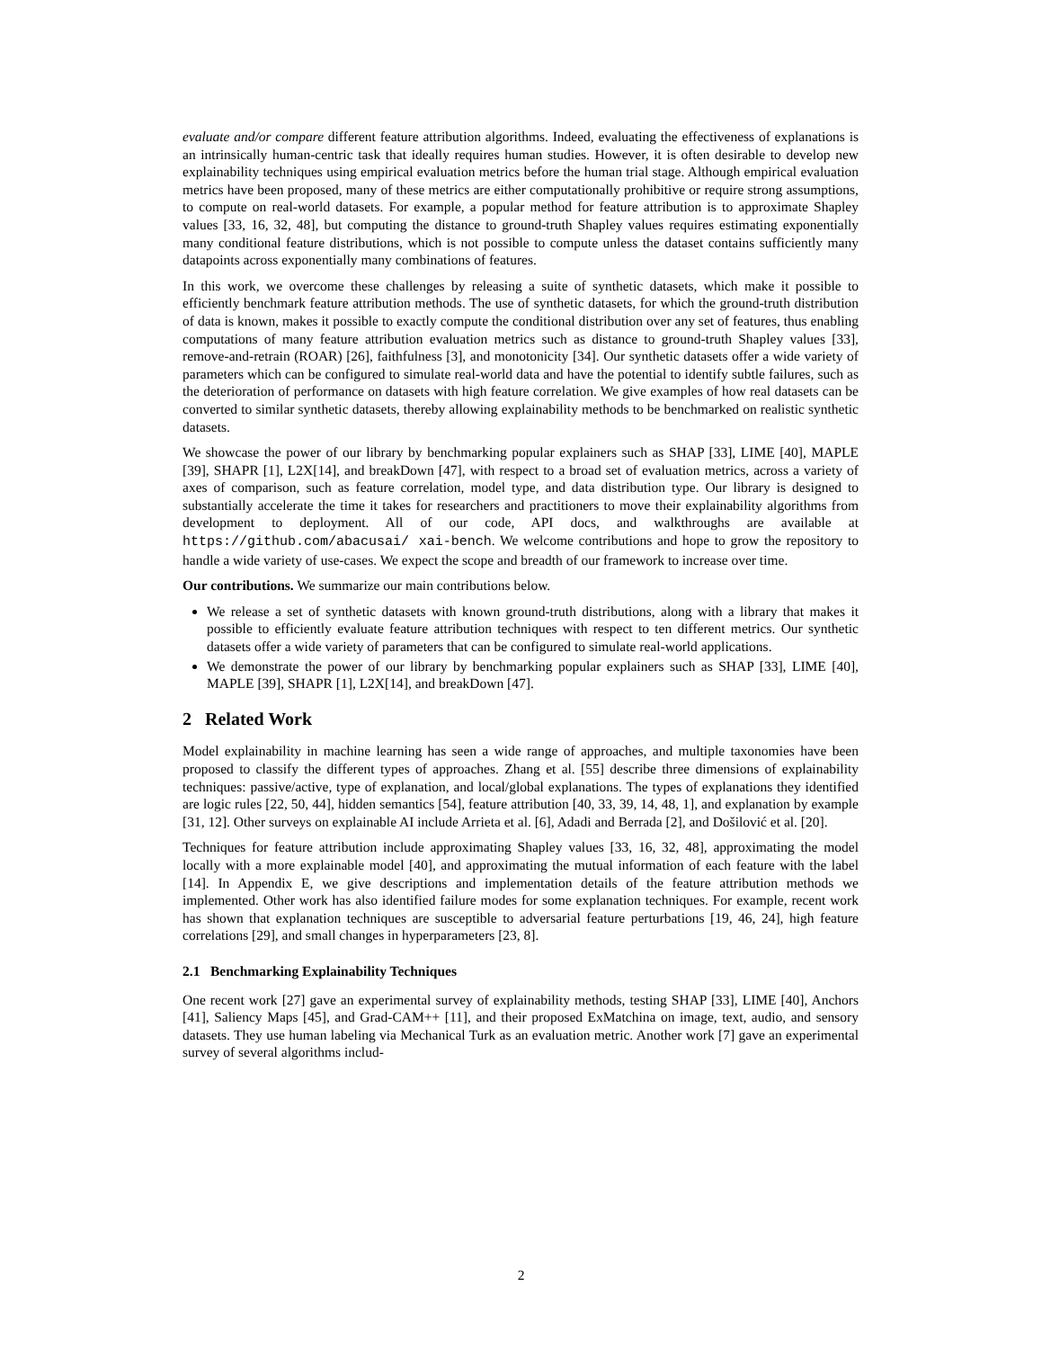evaluate and/or compare different feature attribution algorithms. Indeed, evaluating the effectiveness of explanations is an intrinsically human-centric task that ideally requires human studies. However, it is often desirable to develop new explainability techniques using empirical evaluation metrics before the human trial stage. Although empirical evaluation metrics have been proposed, many of these metrics are either computationally prohibitive or require strong assumptions, to compute on real-world datasets. For example, a popular method for feature attribution is to approximate Shapley values [33, 16, 32, 48], but computing the distance to ground-truth Shapley values requires estimating exponentially many conditional feature distributions, which is not possible to compute unless the dataset contains sufficiently many datapoints across exponentially many combinations of features.
In this work, we overcome these challenges by releasing a suite of synthetic datasets, which make it possible to efficiently benchmark feature attribution methods. The use of synthetic datasets, for which the ground-truth distribution of data is known, makes it possible to exactly compute the conditional distribution over any set of features, thus enabling computations of many feature attribution evaluation metrics such as distance to ground-truth Shapley values [33], remove-and-retrain (ROAR) [26], faithfulness [3], and monotonicity [34]. Our synthetic datasets offer a wide variety of parameters which can be configured to simulate real-world data and have the potential to identify subtle failures, such as the deterioration of performance on datasets with high feature correlation. We give examples of how real datasets can be converted to similar synthetic datasets, thereby allowing explainability methods to be benchmarked on realistic synthetic datasets.
We showcase the power of our library by benchmarking popular explainers such as SHAP [33], LIME [40], MAPLE [39], SHAPR [1], L2X[14], and breakDown [47], with respect to a broad set of evaluation metrics, across a variety of axes of comparison, such as feature correlation, model type, and data distribution type. Our library is designed to substantially accelerate the time it takes for researchers and practitioners to move their explainability algorithms from development to deployment. All of our code, API docs, and walkthroughs are available at https://github.com/abacusai/ xai-bench. We welcome contributions and hope to grow the repository to handle a wide variety of use-cases. We expect the scope and breadth of our framework to increase over time.
Our contributions. We summarize our main contributions below.
We release a set of synthetic datasets with known ground-truth distributions, along with a library that makes it possible to efficiently evaluate feature attribution techniques with respect to ten different metrics. Our synthetic datasets offer a wide variety of parameters that can be configured to simulate real-world applications.
We demonstrate the power of our library by benchmarking popular explainers such as SHAP [33], LIME [40], MAPLE [39], SHAPR [1], L2X[14], and breakDown [47].
2 Related Work
Model explainability in machine learning has seen a wide range of approaches, and multiple taxonomies have been proposed to classify the different types of approaches. Zhang et al. [55] describe three dimensions of explainability techniques: passive/active, type of explanation, and local/global explanations. The types of explanations they identified are logic rules [22, 50, 44], hidden semantics [54], feature attribution [40, 33, 39, 14, 48, 1], and explanation by example [31, 12]. Other surveys on explainable AI include Arrieta et al. [6], Adadi and Berrada [2], and Došilović et al. [20].
Techniques for feature attribution include approximating Shapley values [33, 16, 32, 48], approximating the model locally with a more explainable model [40], and approximating the mutual information of each feature with the label [14]. In Appendix E, we give descriptions and implementation details of the feature attribution methods we implemented. Other work has also identified failure modes for some explanation techniques. For example, recent work has shown that explanation techniques are susceptible to adversarial feature perturbations [19, 46, 24], high feature correlations [29], and small changes in hyperparameters [23, 8].
2.1 Benchmarking Explainability Techniques
One recent work [27] gave an experimental survey of explainability methods, testing SHAP [33], LIME [40], Anchors [41], Saliency Maps [45], and Grad-CAM++ [11], and their proposed ExMatchina on image, text, audio, and sensory datasets. They use human labeling via Mechanical Turk as an evaluation metric. Another work [7] gave an experimental survey of several algorithms includ-
2